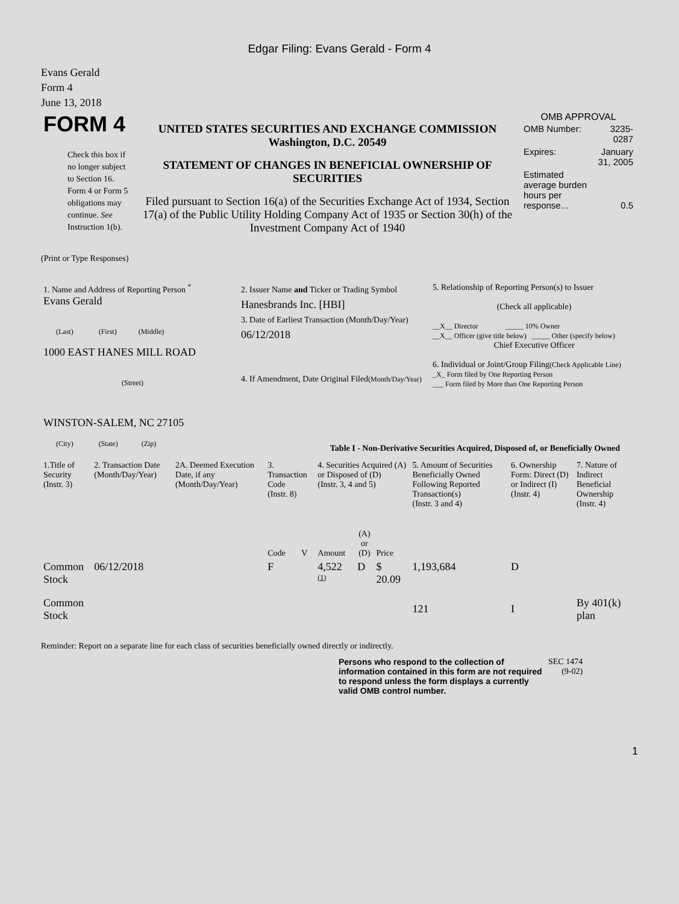Edgar Filing: Evans Gerald - Form 4
Evans Gerald
Form 4
June 13, 2018
| FORM 4 Check this box if no longer subject to Section 16. Form 4 or Form 5 obligations may continue. See Instruction 1(b). | UNITED STATES SECURITIES AND EXCHANGE COMMISSION Washington, D.C. 20549 STATEMENT OF CHANGES IN BENEFICIAL OWNERSHIP OF SECURITIES Filed pursuant to Section 16(a) of the Securities Exchange Act of 1934, Section 17(a) of the Public Utility Holding Company Act of 1935 or Section 30(h) of the Investment Company Act of 1940 | OMB APPROVAL / OMB Number: / 3235-0287 / / Expires: / January 31, 2005 / / Estimated average burden hours per response... / 0.5 / |
(Print or Type Responses)
| 1. Name and Address of Reporting Person <sup>*</sup> Evans Gerald (Last) (First) (Middle) 1000 EAST HANES MILL ROAD (Street) WINSTON-SALEM, NC 27105 (City) (State) (Zip) | 2. Issuer Name and Ticker or Trading Symbol Hanesbrands Inc. [HBI] 3. Date of Earliest Transaction (Month/Day/Year) 06/12/2018 4. If Amendment, Date Original Filed (Month/Day/Year) | 5. Relationship of Reporting Person(s) to Issuer (Check all applicable) __X__ Director _____ 10% Owner __X__ Officer (give title below) _____ Other (specify below) Chief Executive Officer 6. Individual or Joint/Group Filing (Check Applicable Line) _X_ Form filed by One Reporting Person ___ Form filed by More than One Reporting Person |
Table I - Non-Derivative Securities Acquired, Disposed of, or Beneficially Owned
| 1.Title of Security (Instr. 3) | 2. Transaction Date (Month/Day/Year) | 2A. Deemed Execution Date, if any (Month/Day/Year) | 3. Transaction Code (Instr. 8) | | 4. Securities Acquired (A) or Disposed of (D) (Instr. 3, 4 and 5) | | | 5. Amount of Securities Beneficially Owned Following Reported Transaction(s) (Instr. 3 and 4) | 6. Ownership Form: Direct (D) or Indirect (I) (Instr. 4) | 7. Nature of Indirect Beneficial Ownership (Instr. 4) |
| --- | --- | --- | --- | --- | --- | --- | --- | --- | --- | --- |
| | | | Code | V | Amount | (A) or (D) | Price | | | |
| Common Stock | 06/12/2018 | | F | | 4,522 <sup>(1)</sup> | D | $ 20.09 | 1,193,684 | D | |
| Common Stock | | | | | | | | 121 | I | By 401(k) plan |
Reminder: Report on a separate line for each class of securities beneficially owned directly or indirectly.
| Persons who respond to the collection of information contained in this form are not required to respond unless the form displays a currently valid OMB control number. | SEC 1474 (9-02) |
1